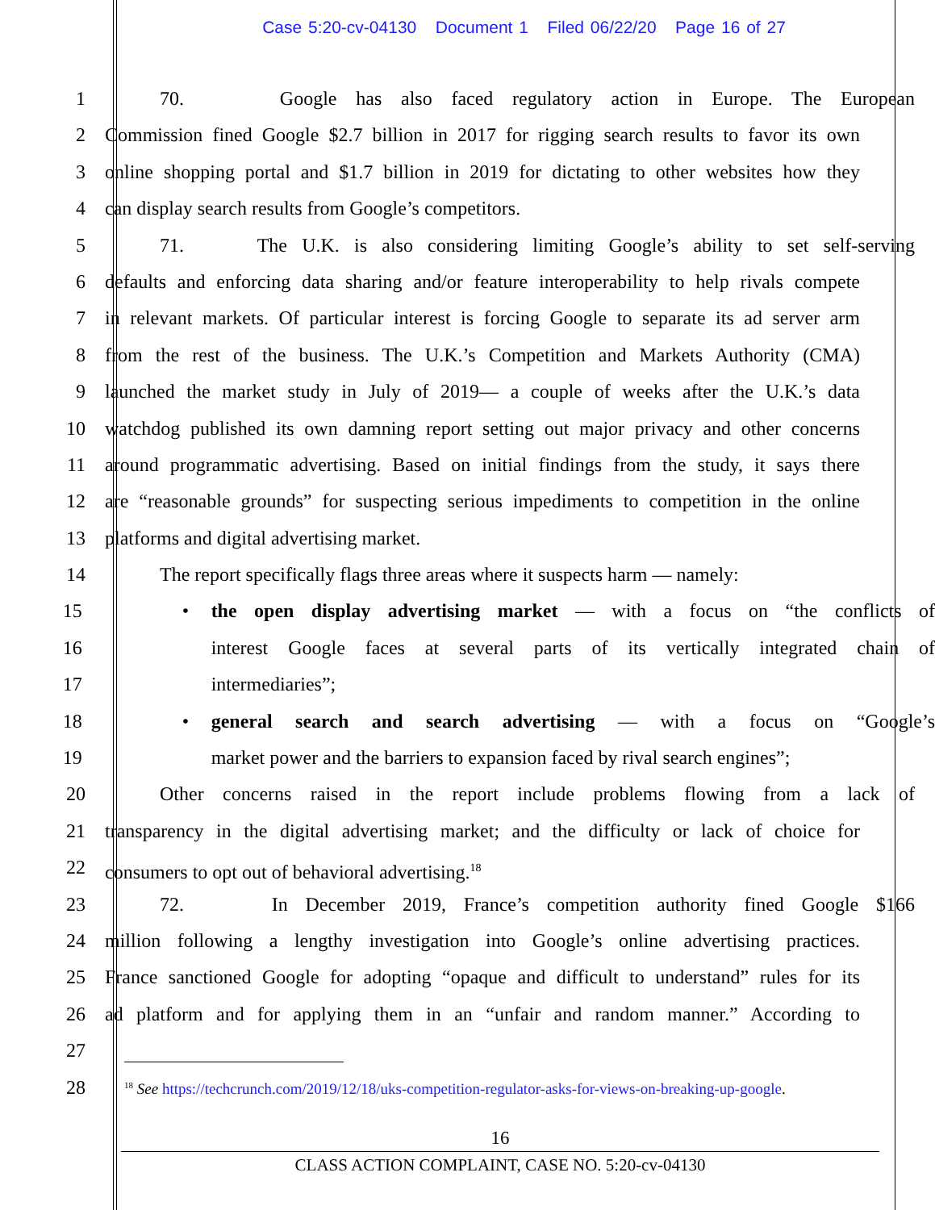Case 5:20-cv-04130 Document 1 Filed 06/22/20 Page 16 of 27
1 70. Google has also faced regulatory action in Europe. The European
2 Commission fined Google $2.7 billion in 2017 for rigging search results to favor its own
3 online shopping portal and $1.7 billion in 2019 for dictating to other websites how they
4 can display search results from Google’s competitors.
5 71. The U.K. is also considering limiting Google’s ability to set self-serving
6 defaults and enforcing data sharing and/or feature interoperability to help rivals compete
7 in relevant markets. Of particular interest is forcing Google to separate its ad server arm
8 from the rest of the business. The U.K.’s Competition and Markets Authority (CMA)
9 launched the market study in July of 2019— a couple of weeks after the U.K.’s data
10 watchdog published its own damning report setting out major privacy and other concerns
11 around programmatic advertising. Based on initial findings from the study, it says there
12 are “reasonable grounds” for suspecting serious impediments to competition in the online
13 platforms and digital advertising market.
14 The report specifically flags three areas where it suspects harm — namely:
15
• the open display advertising market — with a focus on “the conflicts of
16 interest Google faces at several parts of its vertically integrated chain of
17 intermediaries”;
18
• general search and search advertising — with a focus on “Google’s
19 market power and the barriers to expansion faced by rival search engines”;
20 Other concerns raised in the report include problems flowing from a lack of
21 transparency in the digital advertising market; and the difficulty or lack of choice for
22 consumers to opt out of behavioral advertising.<sup>18</sup>
23 72. In December 2019, France’s competition authority fined Google $166
24 million following a lengthy investigation into Google’s online advertising practices.
25 France sanctioned Google for adopting “opaque and difficult to understand” rules for its
26 ad platform and for applying them in an “unfair and random manner.” According to
27
28
<sup>18</sup> See https://techcrunch.com/2019/12/18/uks-competition-regulator-asks-for-views-on-breaking-up-google.
16
CLASS ACTION COMPLAINT, CASE NO. 5:20-cv-04130